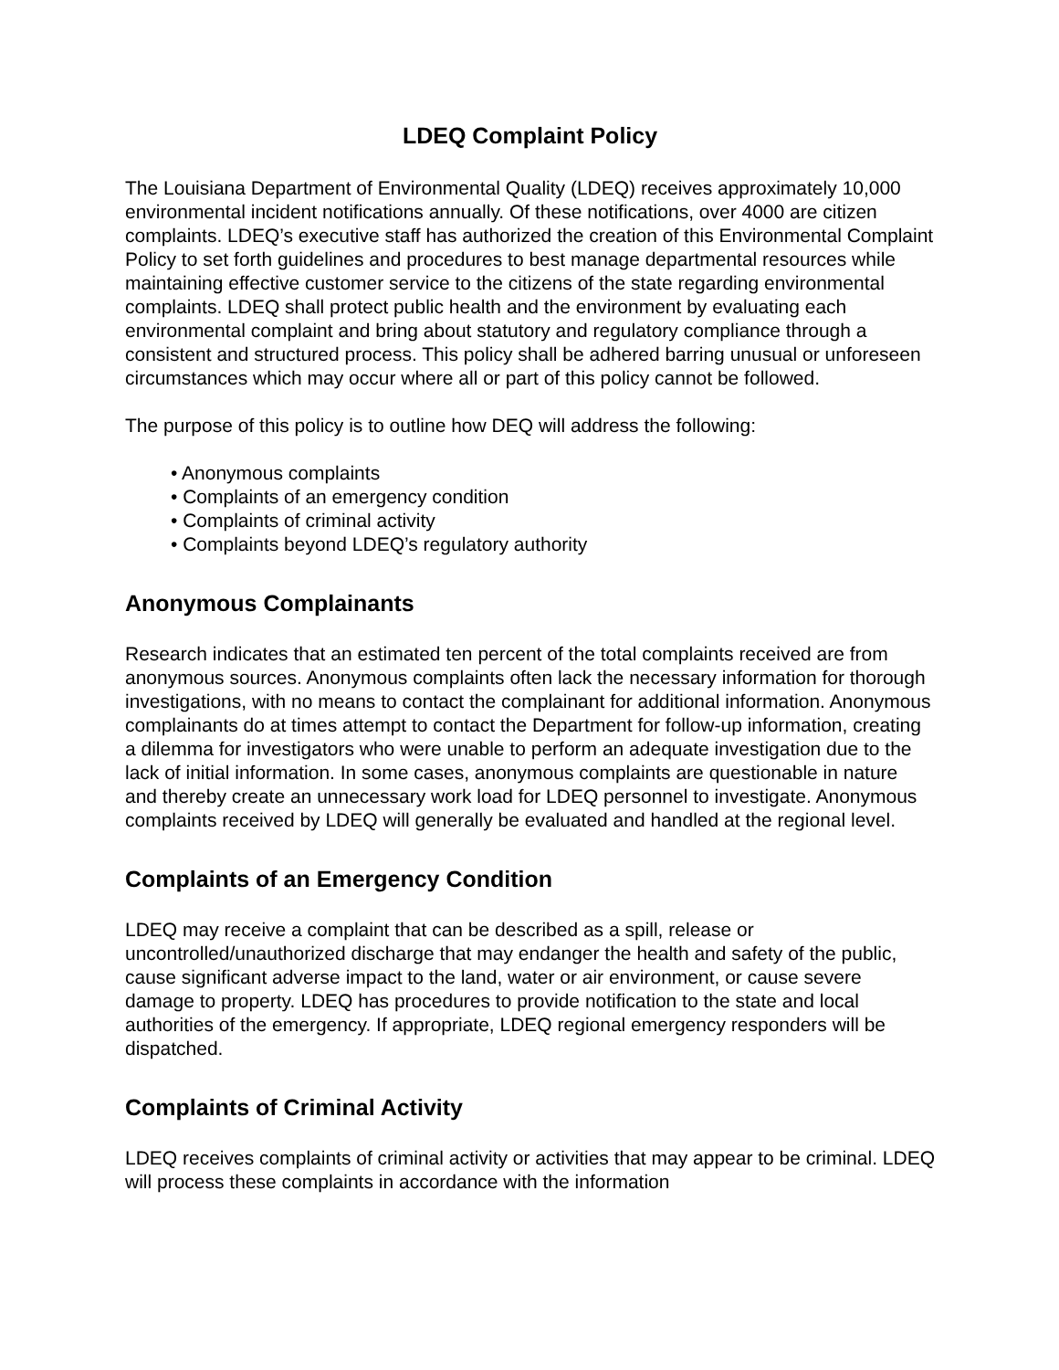LDEQ Complaint Policy
The Louisiana Department of Environmental Quality (LDEQ) receives approximately 10,000 environmental incident notifications annually. Of these notifications, over 4000 are citizen complaints. LDEQ’s executive staff has authorized the creation of this Environmental Complaint Policy to set forth guidelines and procedures to best manage departmental resources while maintaining effective customer service to the citizens of the state regarding environmental complaints. LDEQ shall protect public health and the environment by evaluating each environmental complaint and bring about statutory and regulatory compliance through a consistent and structured process. This policy shall be adhered barring unusual or unforeseen circumstances which may occur where all or part of this policy cannot be followed.
The purpose of this policy is to outline how DEQ will address the following:
• Anonymous complaints
• Complaints of an emergency condition
• Complaints of criminal activity
• Complaints beyond LDEQ’s regulatory authority
Anonymous Complainants
Research indicates that an estimated ten percent of the total complaints received are from anonymous sources. Anonymous complaints often lack the necessary information for thorough investigations, with no means to contact the complainant for additional information. Anonymous complainants do at times attempt to contact the Department for follow-up information, creating a dilemma for investigators who were unable to perform an adequate investigation due to the lack of initial information. In some cases, anonymous complaints are questionable in nature and thereby create an unnecessary work load for LDEQ personnel to investigate. Anonymous complaints received by LDEQ will generally be evaluated and handled at the regional level.
Complaints of an Emergency Condition
LDEQ may receive a complaint that can be described as a spill, release or uncontrolled/unauthorized discharge that may endanger the health and safety of the public, cause significant adverse impact to the land, water or air environment, or cause severe damage to property. LDEQ has procedures to provide notification to the state and local authorities of the emergency. If appropriate, LDEQ regional emergency responders will be dispatched.
Complaints of Criminal Activity
LDEQ receives complaints of criminal activity or activities that may appear to be criminal. LDEQ will process these complaints in accordance with the information